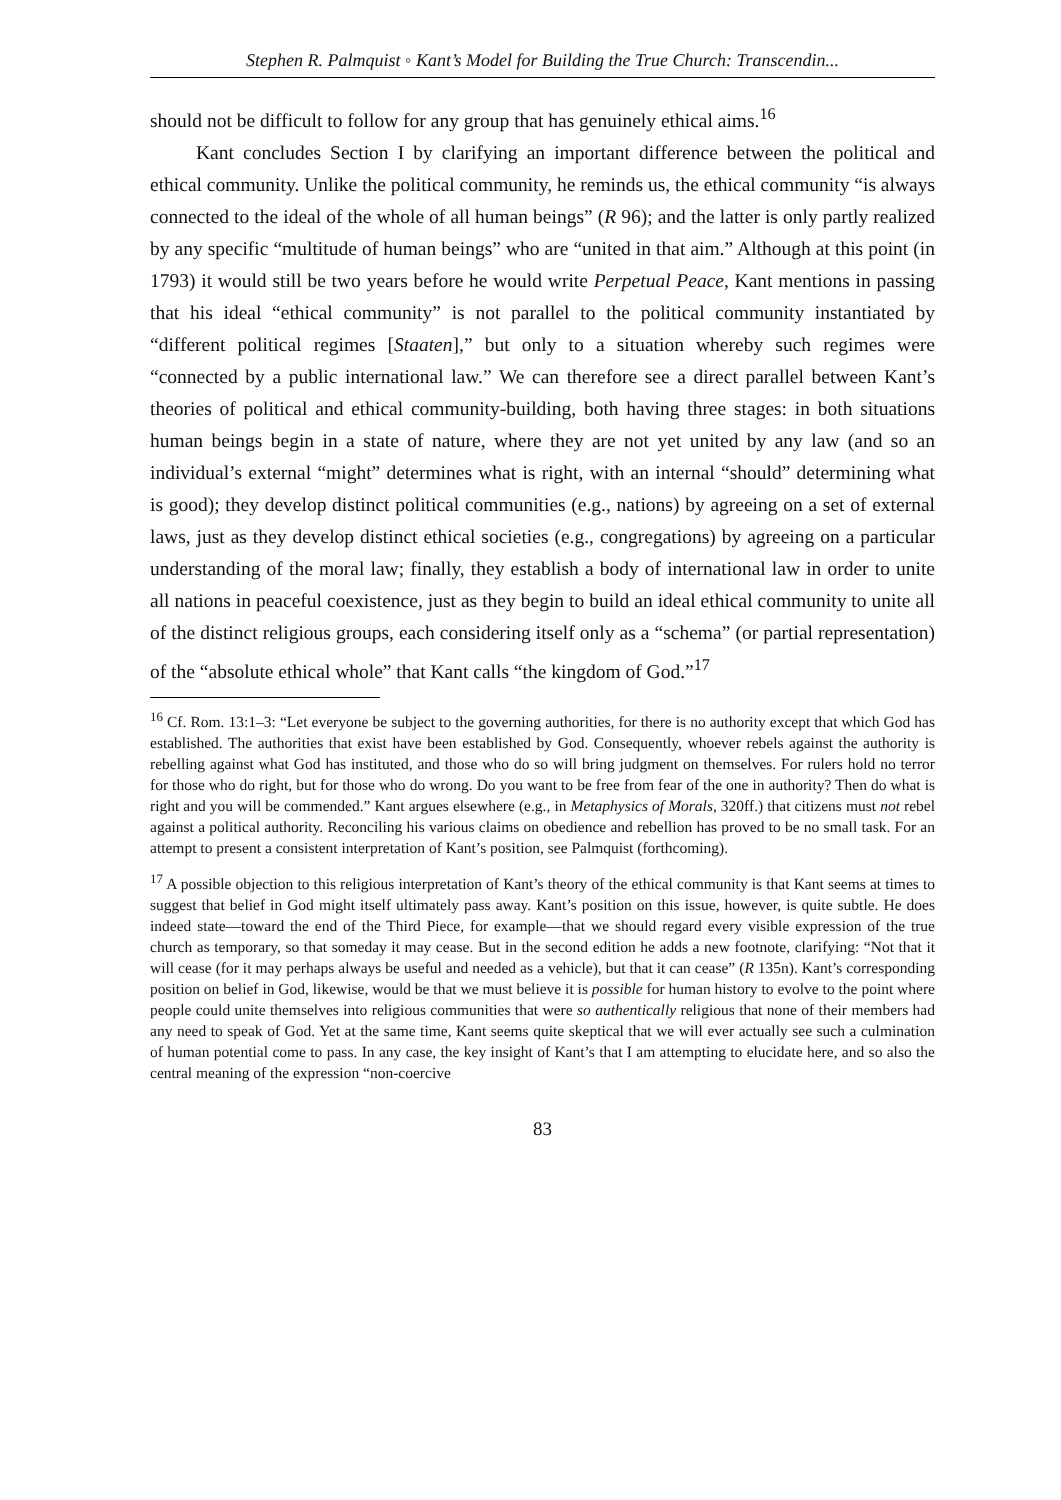Stephen R. Palmquist ◦ Kant’s Model for Building the True Church: Transcendin...
should not be difficult to follow for any group that has genuinely ethical aims.<sup>16</sup>
Kant concludes Section I by clarifying an important difference between the political and ethical community. Unlike the political community, he reminds us, the ethical community “is always connected to the ideal of the whole of all human beings” (R 96); and the latter is only partly realized by any specific “multitude of human beings” who are “united in that aim.” Although at this point (in 1793) it would still be two years before he would write Perpetual Peace, Kant mentions in passing that his ideal “ethical community” is not parallel to the political community instantiated by “different political regimes [Staaten],” but only to a situation whereby such regimes were “connected by a public international law.” We can therefore see a direct parallel between Kant’s theories of political and ethical community-building, both having three stages: in both situations human beings begin in a state of nature, where they are not yet united by any law (and so an individual’s external “might” determines what is right, with an internal “should” determining what is good); they develop distinct political communities (e.g., nations) by agreeing on a set of external laws, just as they develop distinct ethical societies (e.g., congregations) by agreeing on a particular understanding of the moral law; finally, they establish a body of international law in order to unite all nations in peaceful coexistence, just as they begin to build an ideal ethical community to unite all of the distinct religious groups, each considering itself only as a “schema” (or partial representation) of the “absolute ethical whole” that Kant calls “the kingdom of God.”<sup>17</sup>
<sup>16</sup> Cf. Rom. 13:1–3: “Let everyone be subject to the governing authorities, for there is no authority except that which God has established. The authorities that exist have been established by God. Consequently, whoever rebels against the authority is rebelling against what God has instituted, and those who do so will bring judgment on themselves. For rulers hold no terror for those who do right, but for those who do wrong. Do you want to be free from fear of the one in authority? Then do what is right and you will be commended.” Kant argues elsewhere (e.g., in Metaphysics of Morals, 320ff.) that citizens must not rebel against a political authority. Reconciling his various claims on obedience and rebellion has proved to be no small task. For an attempt to present a consistent interpretation of Kant’s position, see Palmquist (forthcoming).
<sup>17</sup> A possible objection to this religious interpretation of Kant’s theory of the ethical community is that Kant seems at times to suggest that belief in God might itself ultimately pass away. Kant’s position on this issue, however, is quite subtle. He does indeed state—toward the end of the Third Piece, for example—that we should regard every visible expression of the true church as temporary, so that someday it may cease. But in the second edition he adds a new footnote, clarifying: “Not that it will cease (for it may perhaps always be useful and needed as a vehicle), but that it can cease” (R 135n). Kant’s corresponding position on belief in God, likewise, would be that we must believe it is possible for human history to evolve to the point where people could unite themselves into religious communities that were so authentically religious that none of their members had any need to speak of God. Yet at the same time, Kant seems quite skeptical that we will ever actually see such a culmination of human potential come to pass. In any case, the key insight of Kant’s that I am attempting to elucidate here, and so also the central meaning of the expression “non-coercive
83